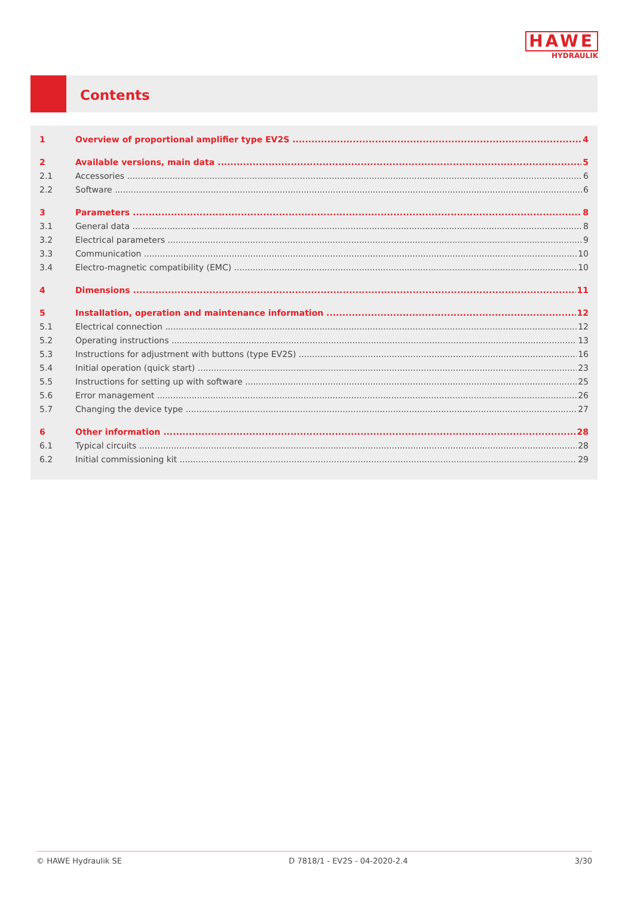HAWE
HYDRAULIK
Contents
1 Overview of proportional amplifier type EV2S 4
2 Available versions, main data 5
2.1 Accessories 6
2.2 Software 6
3 Parameters 8
3.1 General data 8
3.2 Electrical parameters 9
3.3 Communication 10
3.4 Electro-magnetic compatibility (EMC) 10
4 Dimensions 11
5 Installation, operation and maintenance information 12
5.1 Electrical connection 12
5.2 Operating instructions 13
5.3 Instructions for adjustment with buttons (type EV2S) 16
5.4 Initial operation (quick start) 23
5.5 Instructions for setting up with software 25
5.6 Error management 26
5.7 Changing the device type 27
6 Other information 28
6.1 Typical circuits 28
6.2 Initial commissioning kit 29
© HAWE Hydraulik SE D 7818/1 - EV2S - 04-2020-2.4 3/30